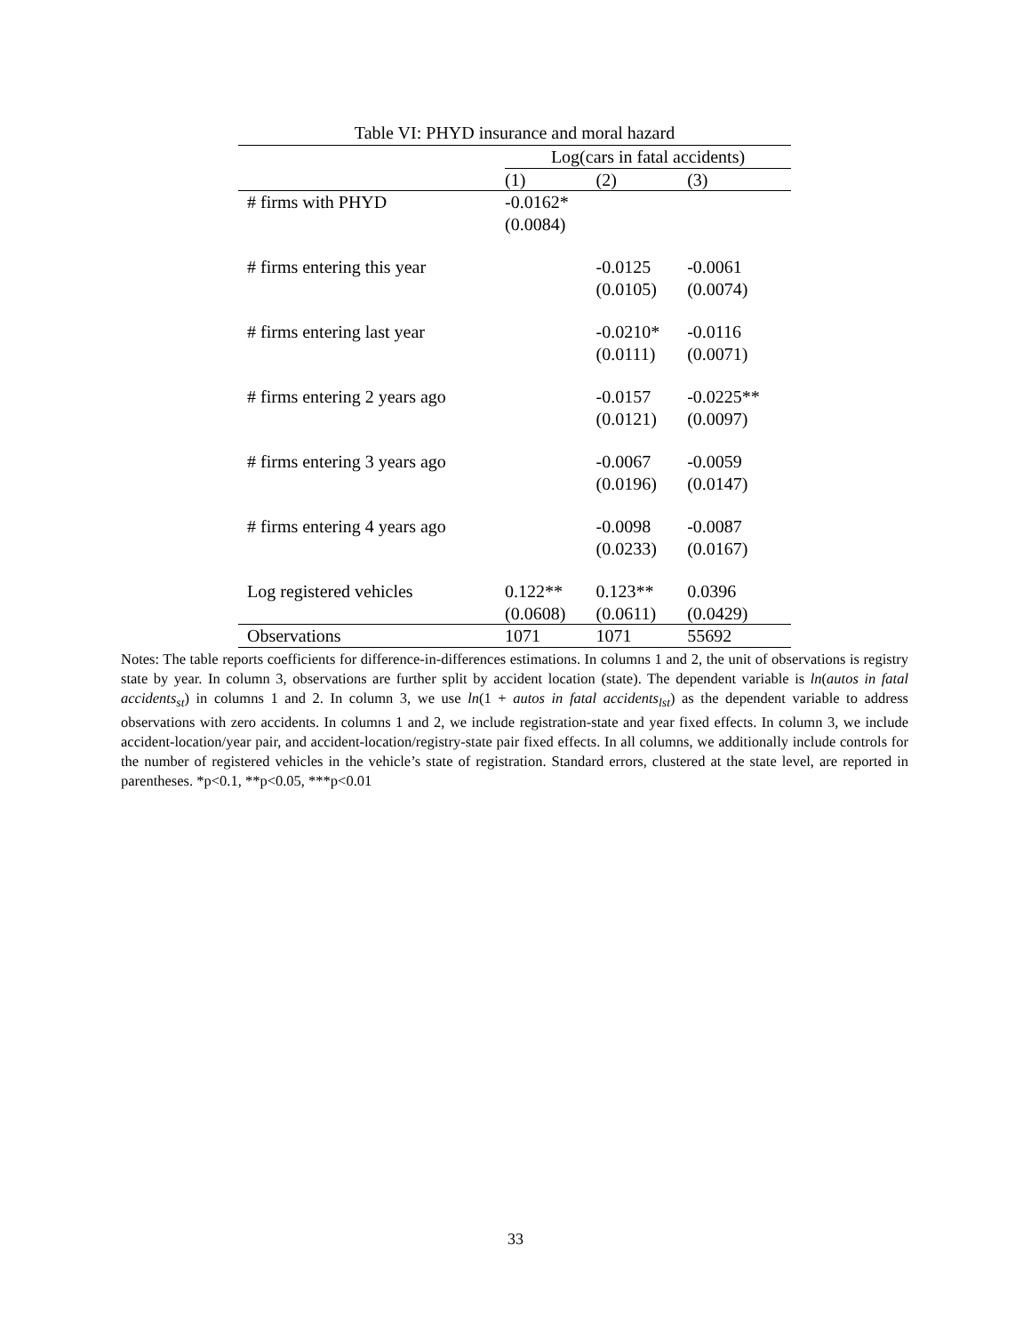Table VI: PHYD insurance and moral hazard
| | Log(cars in fatal accidents) | | |
| | (1) | (2) | (3) |
| # firms with PHYD | -0.0162* | | |
| | (0.0084) | | |
| # firms entering this year | | -0.0125 | -0.0061 |
| | | (0.0105) | (0.0074) |
| # firms entering last year | | -0.0210* | -0.0116 |
| | | (0.0111) | (0.0071) |
| # firms entering 2 years ago | | -0.0157 | -0.0225** |
| | | (0.0121) | (0.0097) |
| # firms entering 3 years ago | | -0.0067 | -0.0059 |
| | | (0.0196) | (0.0147) |
| # firms entering 4 years ago | | -0.0098 | -0.0087 |
| | | (0.0233) | (0.0167) |
| Log registered vehicles | 0.122** | 0.123** | 0.0396 |
| | (0.0608) | (0.0611) | (0.0429) |
| Observations | 1071 | 1071 | 55692 |
Notes: The table reports coefficients for difference-in-differences estimations. In columns 1 and 2, the unit of observations is registry state by year. In column 3, observations are further split by accident location (state). The dependent variable is ln(autos in fatal accidents<sub>st</sub>) in columns 1 and 2. In column 3, we use ln(1 + autos in fatal accidents<sub>lst</sub>) as the dependent variable to address observations with zero accidents. In columns 1 and 2, we include registration-state and year fixed effects. In column 3, we include accident-location/year pair, and accident-location/registry-state pair fixed effects. In all columns, we additionally include controls for the number of registered vehicles in the vehicle’s state of registration. Standard errors, clustered at the state level, are reported in parentheses. *p<0.1, **p<0.05, ***p<0.01
33